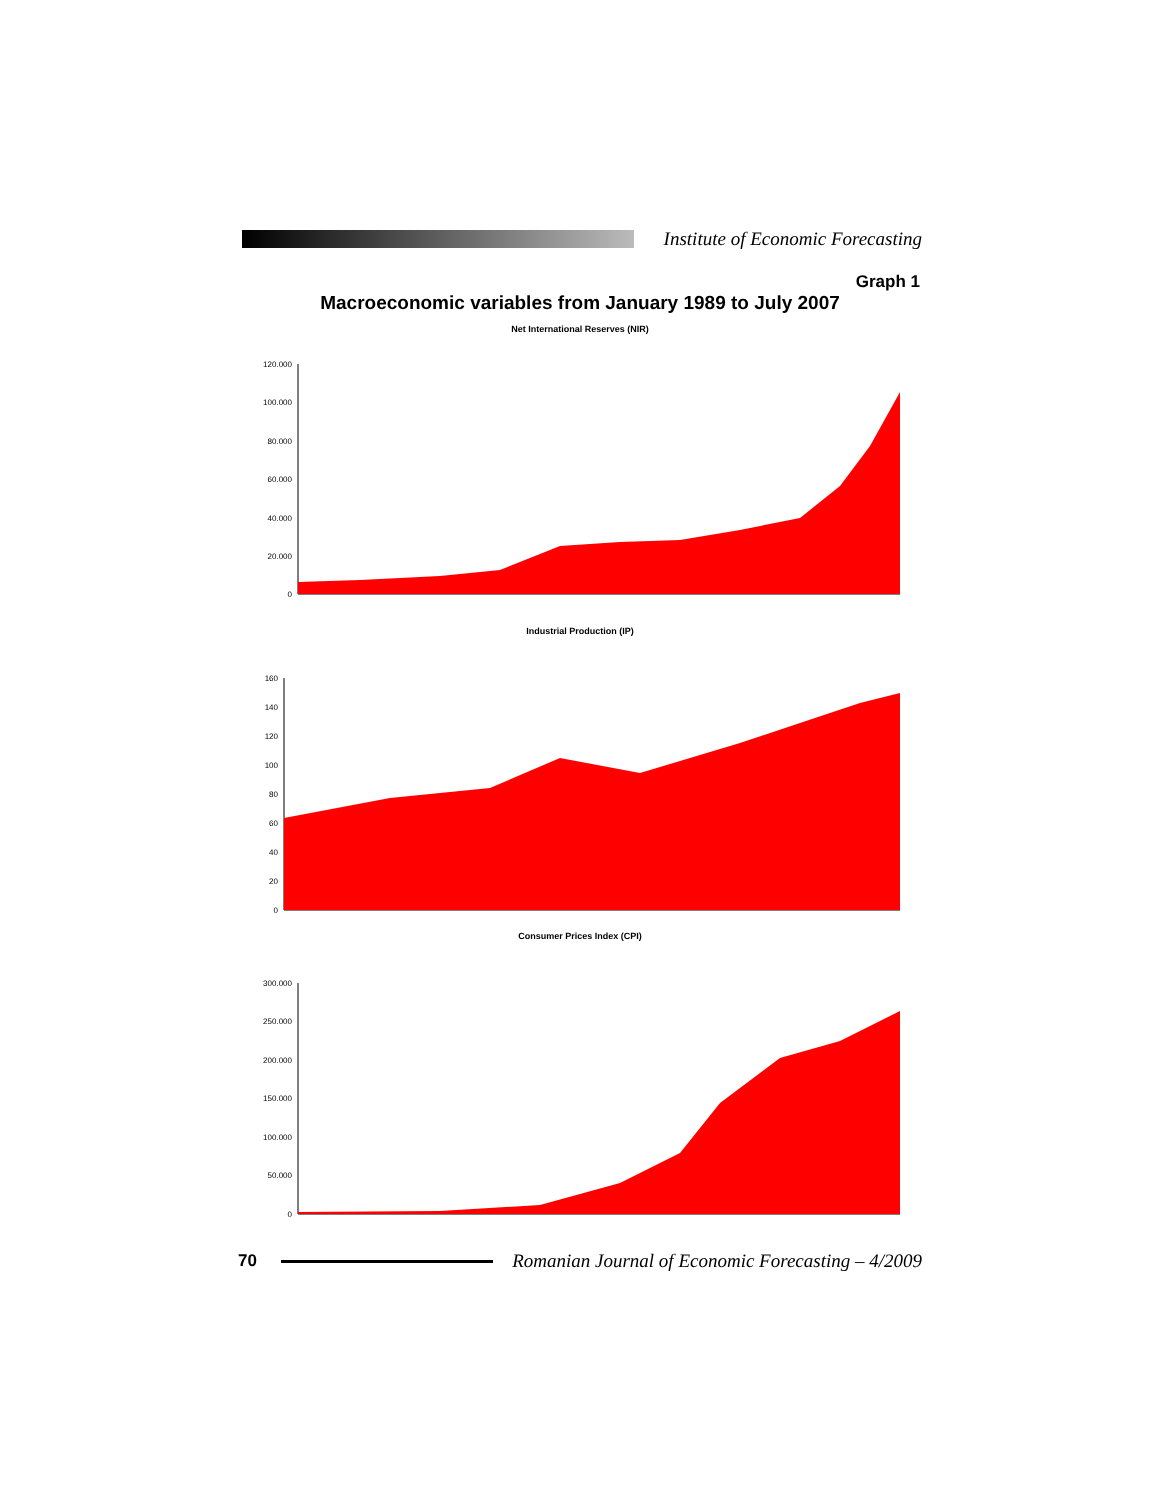Institute of Economic Forecasting
Graph 1
Macroeconomic variables from January 1989 to July 2007
Net International Reserves (NIR)
120.000
100.000
80.000
60.000
40.000
20.000
0
Industrial Production (IP)
160
140
120
100
80
60
40
20
0
Consumer Prices Index (CPI)
300.000
250.000
200.000
150.000
100.000
50.000
0
70
Romanian Journal of Economic Forecasting – 4/2009